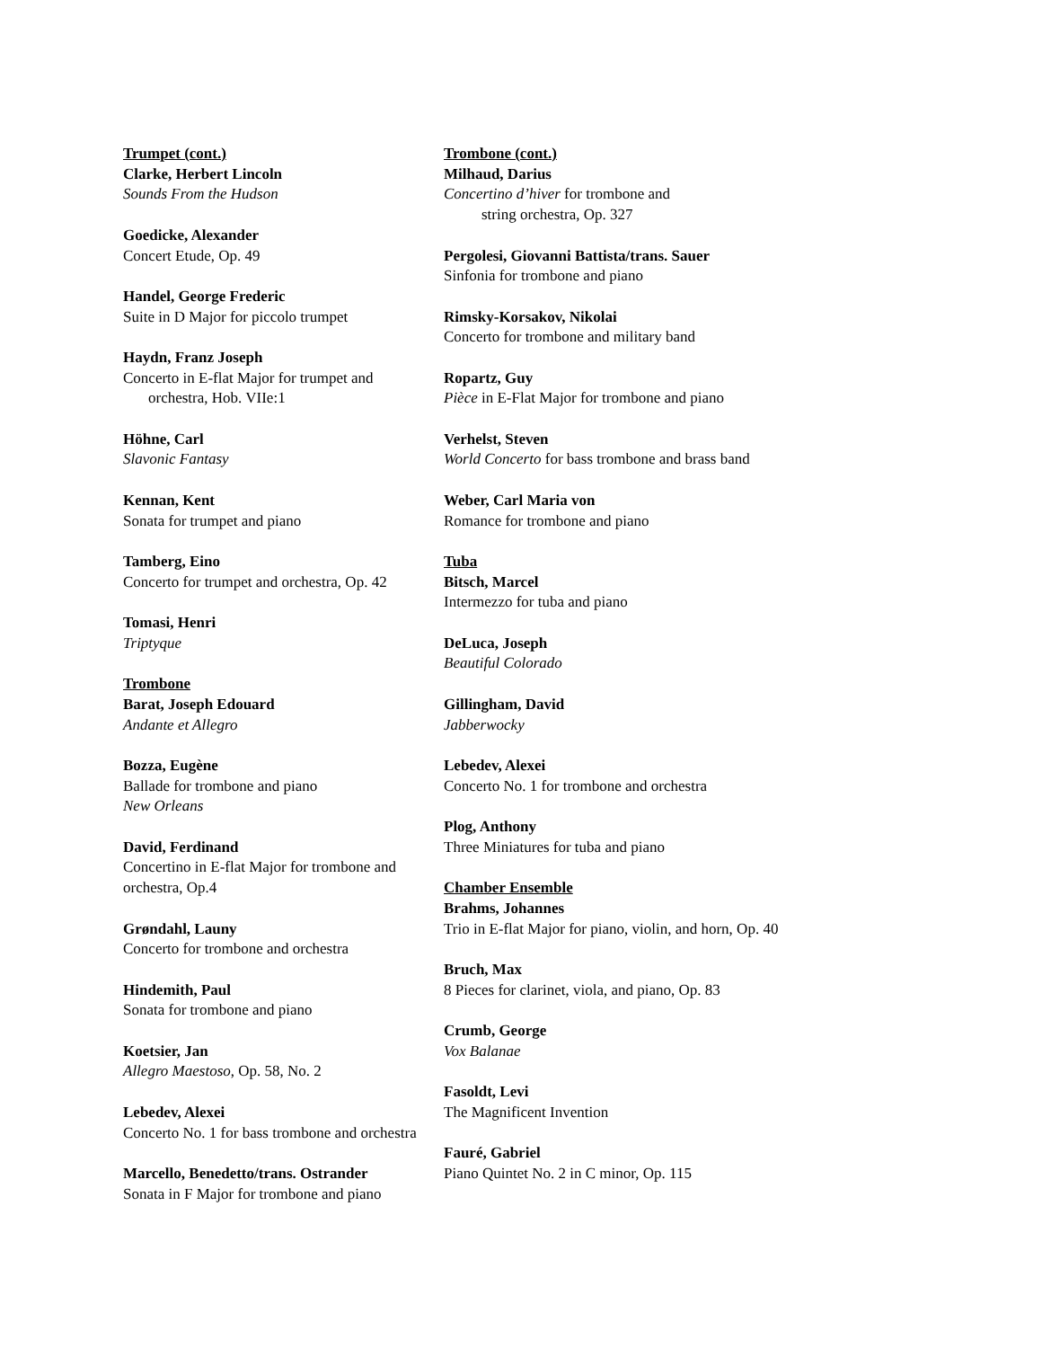Trumpet (cont.)
Clarke, Herbert Lincoln
Sounds From the Hudson
Goedicke, Alexander
Concert Etude, Op. 49
Handel, George Frederic
Suite in D Major for piccolo trumpet
Haydn, Franz Joseph
Concerto in E-flat Major for trumpet and
orchestra, Hob. VIIe:1
Höhne, Carl
Slavonic Fantasy
Kennan, Kent
Sonata for trumpet and piano
Tamberg, Eino
Concerto for trumpet and orchestra, Op. 42
Tomasi, Henri
Triptyque
Trombone
Barat, Joseph Edouard
Andante et Allegro
Bozza, Eugène
Ballade for trombone and piano
New Orleans
David, Ferdinand
Concertino in E-flat Major for trombone and orchestra, Op.4
Grøndahl, Launy
Concerto for trombone and orchestra
Hindemith, Paul
Sonata for trombone and piano
Koetsier, Jan
Allegro Maestoso, Op. 58, No. 2
Lebedev, Alexei
Concerto No. 1 for bass trombone and orchestra
Marcello, Benedetto/trans. Ostrander
Sonata in F Major for trombone and piano
Trombone (cont.)
Milhaud, Darius
Concertino d’hiver for trombone and
string orchestra, Op. 327
Pergolesi, Giovanni Battista/trans. Sauer
Sinfonia for trombone and piano
Rimsky-Korsakov, Nikolai
Concerto for trombone and military band
Ropartz, Guy
Pièce in E-Flat Major for trombone and piano
Verhelst, Steven
World Concerto for bass trombone and brass band
Weber, Carl Maria von
Romance for trombone and piano
Tuba
Bitsch, Marcel
Intermezzo for tuba and piano
DeLuca, Joseph
Beautiful Colorado
Gillingham, David
Jabberwocky
Lebedev, Alexei
Concerto No. 1 for trombone and orchestra
Plog, Anthony
Three Miniatures for tuba and piano
Chamber Ensemble
Brahms, Johannes
Trio in E-flat Major for piano, violin, and horn, Op. 40
Bruch, Max
8 Pieces for clarinet, viola, and piano, Op. 83
Crumb, George
Vox Balanae
Fasoldt, Levi
The Magnificent Invention
Fauré, Gabriel
Piano Quintet No. 2 in C minor, Op. 115